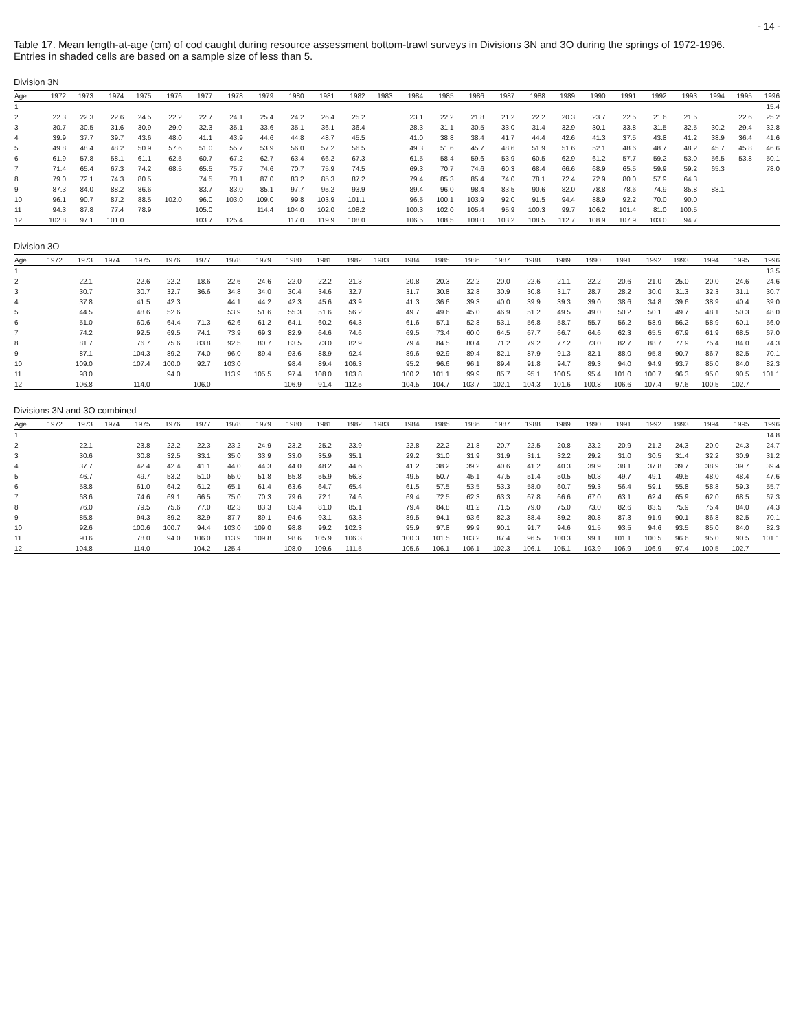- 14 -
Table 17. Mean length-at-age (cm) of cod caught during resource assessment bottom-trawl surveys in Divisions 3N and 3O during the springs of 1972-1996.
Entries in shaded cells are based on a sample size of less than 5.
Division 3N
| Age | 1972 | 1973 | 1974 | 1975 | 1976 | 1977 | 1978 | 1979 | 1980 | 1981 | 1982 | 1983 | 1984 | 1985 | 1986 | 1987 | 1988 | 1989 | 1990 | 1991 | 1992 | 1993 | 1994 | 1995 | 1996 |
| --- | --- | --- | --- | --- | --- | --- | --- | --- | --- | --- | --- | --- | --- | --- | --- | --- | --- | --- | --- | --- | --- | --- | --- | --- | --- |
| 1 | | | | | | | | | | | | | | | | | | | | | | | | | 15.4 |
| 2 | 22.3 | 22.3 | 22.6 | 24.5 | 22.2 | 22.7 | 24.1 | 25.4 | 24.2 | 26.4 | 25.2 | | 23.1 | 22.2 | 21.8 | 21.2 | 22.2 | 20.3 | 23.7 | 22.5 | 21.6 | 21.5 | | 22.6 | 25.2 |
| 3 | 30.7 | 30.5 | 31.6 | 30.9 | 29.0 | 32.3 | 35.1 | 33.6 | 35.1 | 36.1 | 36.4 | | 28.3 | 31.1 | 30.5 | 33.0 | 31.4 | 32.9 | 30.1 | 33.8 | 31.5 | 32.5 | 30.2 | 29.4 | 32.8 |
| 4 | 39.9 | 37.7 | 39.7 | 43.6 | 48.0 | 41.1 | 43.9 | 44.6 | 44.8 | 48.7 | 45.5 | | 41.0 | 38.8 | 38.4 | 41.7 | 44.4 | 42.6 | 41.3 | 37.5 | 43.8 | 41.2 | 38.9 | 36.4 | 41.6 |
| 5 | 49.8 | 48.4 | 48.2 | 50.9 | 57.6 | 51.0 | 55.7 | 53.9 | 56.0 | 57.2 | 56.5 | | 49.3 | 51.6 | 45.7 | 48.6 | 51.9 | 51.6 | 52.1 | 48.6 | 48.7 | 48.2 | 45.7 | 45.8 | 46.6 |
| 6 | 61.9 | 57.8 | 58.1 | 61.1 | 62.5 | 60.7 | 67.2 | 62.7 | 63.4 | 66.2 | 67.3 | | 61.5 | 58.4 | 59.6 | 53.9 | 60.5 | 62.9 | 61.2 | 57.7 | 59.2 | 53.0 | 56.5 | 53.8 | 50.1 |
| 7 | 71.4 | 65.4 | 67.3 | 74.2 | 68.5 | 65.5 | 75.7 | 74.6 | 70.7 | 75.9 | 74.5 | | 69.3 | 70.7 | 74.6 | 60.3 | 68.4 | 66.6 | 68.9 | 65.5 | 59.9 | 59.2 | 65.3 | | 78.0 |
| 8 | 79.0 | 72.1 | 74.3 | 80.5 | | 74.5 | 78.1 | 87.0 | 83.2 | 85.3 | 87.2 | | 79.4 | 85.3 | 85.4 | 74.0 | 78.1 | 72.4 | 72.9 | 80.0 | 57.9 | 64.3 | | | |
| 9 | 87.3 | 84.0 | 88.2 | 86.6 | | 83.7 | 83.0 | 85.1 | 97.7 | 95.2 | 93.9 | | 89.4 | 96.0 | 98.4 | 83.5 | 90.6 | 82.0 | 78.8 | 78.6 | 74.9 | 85.8 | 88.1 | | |
| 10 | 96.1 | 90.7 | 87.2 | 88.5 | 102.0 | 96.0 | 103.0 | 109.0 | 99.8 | 103.9 | 101.1 | | 96.5 | 100.1 | 103.9 | 92.0 | 91.5 | 94.4 | 88.9 | 92.2 | 70.0 | 90.0 | | | |
| 11 | 94.3 | 87.8 | 77.4 | 78.9 | | 105.0 | | 114.4 | 104.0 | 102.0 | 108.2 | | 100.3 | 102.0 | 105.4 | 95.9 | 100.3 | 99.7 | 106.2 | 101.4 | 81.0 | 100.5 | | | |
| 12 | 102.8 | 97.1 | 101.0 | | | 103.7 | 125.4 | | 117.0 | 119.9 | 108.0 | | 106.5 | 108.5 | 108.0 | 103.2 | 108.5 | 112.7 | 108.9 | 107.9 | 103.0 | 94.7 | | | |
Division 3O
| Age | 1972 | 1973 | 1974 | 1975 | 1976 | 1977 | 1978 | 1979 | 1980 | 1981 | 1982 | 1983 | 1984 | 1985 | 1986 | 1987 | 1988 | 1989 | 1990 | 1991 | 1992 | 1993 | 1994 | 1995 | 1996 |
| --- | --- | --- | --- | --- | --- | --- | --- | --- | --- | --- | --- | --- | --- | --- | --- | --- | --- | --- | --- | --- | --- | --- | --- | --- | --- |
| 1 | | | | | | | | | | | | | | | | | | | | | | | | | 13.5 |
| 2 | | 22.1 | | 22.6 | 22.2 | 18.6 | 22.6 | 24.6 | 22.0 | 22.2 | 21.3 | | 20.8 | 20.3 | 22.2 | 20.0 | 22.6 | 21.1 | 22.2 | 20.6 | 21.0 | 25.0 | 20.0 | 24.6 | 24.6 |
| 3 | | 30.7 | | 30.7 | 32.7 | 36.6 | 34.8 | 34.0 | 30.4 | 34.6 | 32.7 | | 31.7 | 30.8 | 32.8 | 30.9 | 30.8 | 31.7 | 28.7 | 28.2 | 30.0 | 31.3 | 32.3 | 31.1 | 30.7 |
| 4 | | 37.8 | | 41.5 | 42.3 | | 44.1 | 44.2 | 42.3 | 45.6 | 43.9 | | 41.3 | 36.6 | 39.3 | 40.0 | 39.9 | 39.3 | 39.0 | 38.6 | 34.8 | 39.6 | 38.9 | 40.4 | 39.0 |
| 5 | | 44.5 | | 48.6 | 52.6 | | 53.9 | 51.6 | 55.3 | 51.6 | 56.2 | | 49.7 | 49.6 | 45.0 | 46.9 | 51.2 | 49.5 | 49.0 | 50.2 | 50.1 | 49.7 | 48.1 | 50.3 | 48.0 |
| 6 | | 51.0 | | 60.6 | 64.4 | 71.3 | 62.6 | 61.2 | 64.1 | 60.2 | 64.3 | | 61.6 | 57.1 | 52.8 | 53.1 | 56.8 | 58.7 | 55.7 | 56.2 | 58.9 | 56.2 | 58.9 | 60.1 | 56.0 |
| 7 | | 74.2 | | 92.5 | 69.5 | 74.1 | 73.9 | 69.3 | 82.9 | 64.6 | 74.6 | | 69.5 | 73.4 | 60.0 | 64.5 | 67.7 | 66.7 | 64.6 | 62.3 | 65.5 | 67.9 | 61.9 | 68.5 | 67.0 |
| 8 | | 81.7 | | 76.7 | 75.6 | 83.8 | 92.5 | 80.7 | 83.5 | 73.0 | 82.9 | | 79.4 | 84.5 | 80.4 | 71.2 | 79.2 | 77.2 | 73.0 | 82.7 | 88.7 | 77.9 | 75.4 | 84.0 | 74.3 |
| 9 | | 87.1 | | 104.3 | 89.2 | 74.0 | 96.0 | 89.4 | 93.6 | 88.9 | 92.4 | | 89.6 | 92.9 | 89.4 | 82.1 | 87.9 | 91.3 | 82.1 | 88.0 | 95.8 | 90.7 | 86.7 | 82.5 | 70.1 |
| 10 | | 109.0 | | 107.4 | 100.0 | 92.7 | 103.0 | | 98.4 | 89.4 | 106.3 | | 95.2 | 96.6 | 96.1 | 89.4 | 91.8 | 94.7 | 89.3 | 94.0 | 94.9 | 93.7 | 85.0 | 84.0 | 82.3 |
| 11 | | 98.0 | | | 94.0 | | 113.9 | 105.5 | 97.4 | 108.0 | 103.8 | | 100.2 | 101.1 | 99.9 | 85.7 | 95.1 | 100.5 | 95.4 | 101.0 | 100.7 | 96.3 | 95.0 | 90.5 | 101.1 |
| 12 | | 106.8 | | 114.0 | | 106.0 | | | 106.9 | 91.4 | 112.5 | | 104.5 | 104.7 | 103.7 | 102.1 | 104.3 | 101.6 | 100.8 | 106.6 | 107.4 | 97.6 | 100.5 | 102.7 | |
Divisions 3N and 3O combined
| Age | 1972 | 1973 | 1974 | 1975 | 1976 | 1977 | 1978 | 1979 | 1980 | 1981 | 1982 | 1983 | 1984 | 1985 | 1986 | 1987 | 1988 | 1989 | 1990 | 1991 | 1992 | 1993 | 1994 | 1995 | 1996 |
| --- | --- | --- | --- | --- | --- | --- | --- | --- | --- | --- | --- | --- | --- | --- | --- | --- | --- | --- | --- | --- | --- | --- | --- | --- | --- |
| 1 | | | | | | | | | | | | | | | | | | | | | | | | | 14.8 |
| 2 | | 22.1 | | 23.8 | 22.2 | 22.3 | 23.2 | 24.9 | 23.2 | 25.2 | 23.9 | | 22.8 | 22.2 | 21.8 | 20.7 | 22.5 | 20.8 | 23.2 | 20.9 | 21.2 | 24.3 | 20.0 | 24.3 | 24.7 |
| 3 | | 30.6 | | 30.8 | 32.5 | 33.1 | 35.0 | 33.9 | 33.0 | 35.9 | 35.1 | | 29.2 | 31.0 | 31.9 | 31.9 | 31.1 | 32.2 | 29.2 | 31.0 | 30.5 | 31.4 | 32.2 | 30.9 | 31.2 |
| 4 | | 37.7 | | 42.4 | 42.4 | 41.1 | 44.0 | 44.3 | 44.0 | 48.2 | 44.6 | | 41.2 | 38.2 | 39.2 | 40.6 | 41.2 | 40.3 | 39.9 | 38.1 | 37.8 | 39.7 | 38.9 | 39.7 | 39.4 |
| 5 | | 46.7 | | 49.7 | 53.2 | 51.0 | 55.0 | 51.8 | 55.8 | 55.9 | 56.3 | | 49.5 | 50.7 | 45.1 | 47.5 | 51.4 | 50.5 | 50.3 | 49.7 | 49.1 | 49.5 | 48.0 | 48.4 | 47.6 |
| 6 | | 58.8 | | 61.0 | 64.2 | 61.2 | 65.1 | 61.4 | 63.6 | 64.7 | 65.4 | | 61.5 | 57.5 | 53.5 | 53.3 | 58.0 | 60.7 | 59.3 | 56.4 | 59.1 | 55.8 | 58.8 | 59.3 | 55.7 |
| 7 | | 68.6 | | 74.6 | 69.1 | 66.5 | 75.0 | 70.3 | 79.6 | 72.1 | 74.6 | | 69.4 | 72.5 | 62.3 | 63.3 | 67.8 | 66.6 | 67.0 | 63.1 | 62.4 | 65.9 | 62.0 | 68.5 | 67.3 |
| 8 | | 76.0 | | 79.5 | 75.6 | 77.0 | 82.3 | 83.3 | 83.4 | 81.0 | 85.1 | | 79.4 | 84.8 | 81.2 | 71.5 | 79.0 | 75.0 | 73.0 | 82.6 | 83.5 | 75.9 | 75.4 | 84.0 | 74.3 |
| 9 | | 85.8 | | 94.3 | 89.2 | 82.9 | 87.7 | 89.1 | 94.6 | 93.1 | 93.3 | | 89.5 | 94.1 | 93.6 | 82.3 | 88.4 | 89.2 | 80.8 | 87.3 | 91.9 | 90.1 | 86.8 | 82.5 | 70.1 |
| 10 | | 92.6 | | 100.6 | 100.7 | 94.4 | 103.0 | 109.0 | 98.8 | 99.2 | 102.3 | | 95.9 | 97.8 | 99.9 | 90.1 | 91.7 | 94.6 | 91.5 | 93.5 | 94.6 | 93.5 | 85.0 | 84.0 | 82.3 |
| 11 | | 90.6 | | 78.0 | 94.0 | 106.0 | 113.9 | 109.8 | 98.6 | 105.9 | 106.3 | | 100.3 | 101.5 | 103.2 | 87.4 | 96.5 | 100.3 | 99.1 | 101.1 | 100.5 | 96.6 | 95.0 | 90.5 | 101.1 |
| 12 | | 104.8 | | 114.0 | | 104.2 | 125.4 | | 108.0 | 109.6 | 111.5 | | 105.6 | 106.1 | 106.1 | 102.3 | 106.1 | 105.1 | 103.9 | 106.9 | 106.9 | 97.4 | 100.5 | 102.7 | |